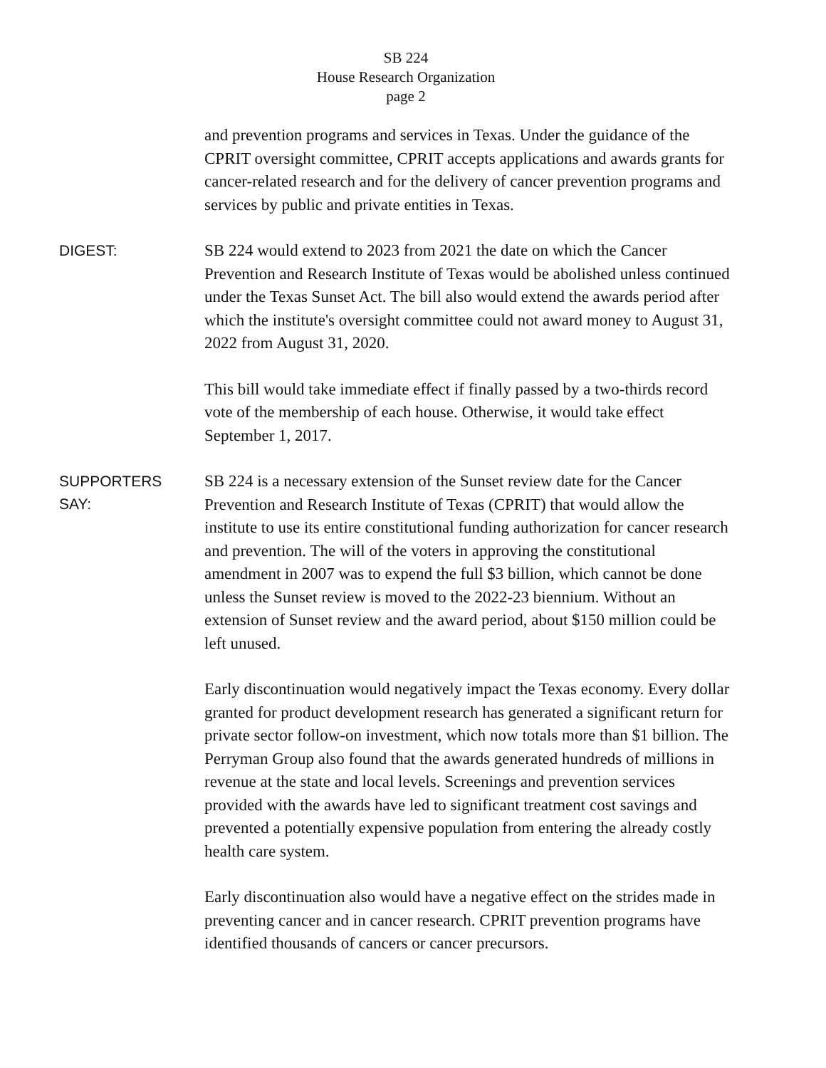SB 224
House Research Organization
page 2
and prevention programs and services in Texas. Under the guidance of the CPRIT oversight committee, CPRIT accepts applications and awards grants for cancer-related research and for the delivery of cancer prevention programs and services by public and private entities in Texas.
DIGEST:
SB 224 would extend to 2023 from 2021 the date on which the Cancer Prevention and Research Institute of Texas would be abolished unless continued under the Texas Sunset Act. The bill also would extend the awards period after which the institute's oversight committee could not award money to August 31, 2022 from August 31, 2020.
This bill would take immediate effect if finally passed by a two-thirds record vote of the membership of each house. Otherwise, it would take effect September 1, 2017.
SUPPORTERS
SAY:
SB 224 is a necessary extension of the Sunset review date for the Cancer Prevention and Research Institute of Texas (CPRIT) that would allow the institute to use its entire constitutional funding authorization for cancer research and prevention. The will of the voters in approving the constitutional amendment in 2007 was to expend the full $3 billion, which cannot be done unless the Sunset review is moved to the 2022-23 biennium. Without an extension of Sunset review and the award period, about $150 million could be left unused.
Early discontinuation would negatively impact the Texas economy. Every dollar granted for product development research has generated a significant return for private sector follow-on investment, which now totals more than $1 billion. The Perryman Group also found that the awards generated hundreds of millions in revenue at the state and local levels. Screenings and prevention services provided with the awards have led to significant treatment cost savings and prevented a potentially expensive population from entering the already costly health care system.
Early discontinuation also would have a negative effect on the strides made in preventing cancer and in cancer research. CPRIT prevention programs have identified thousands of cancers or cancer precursors.